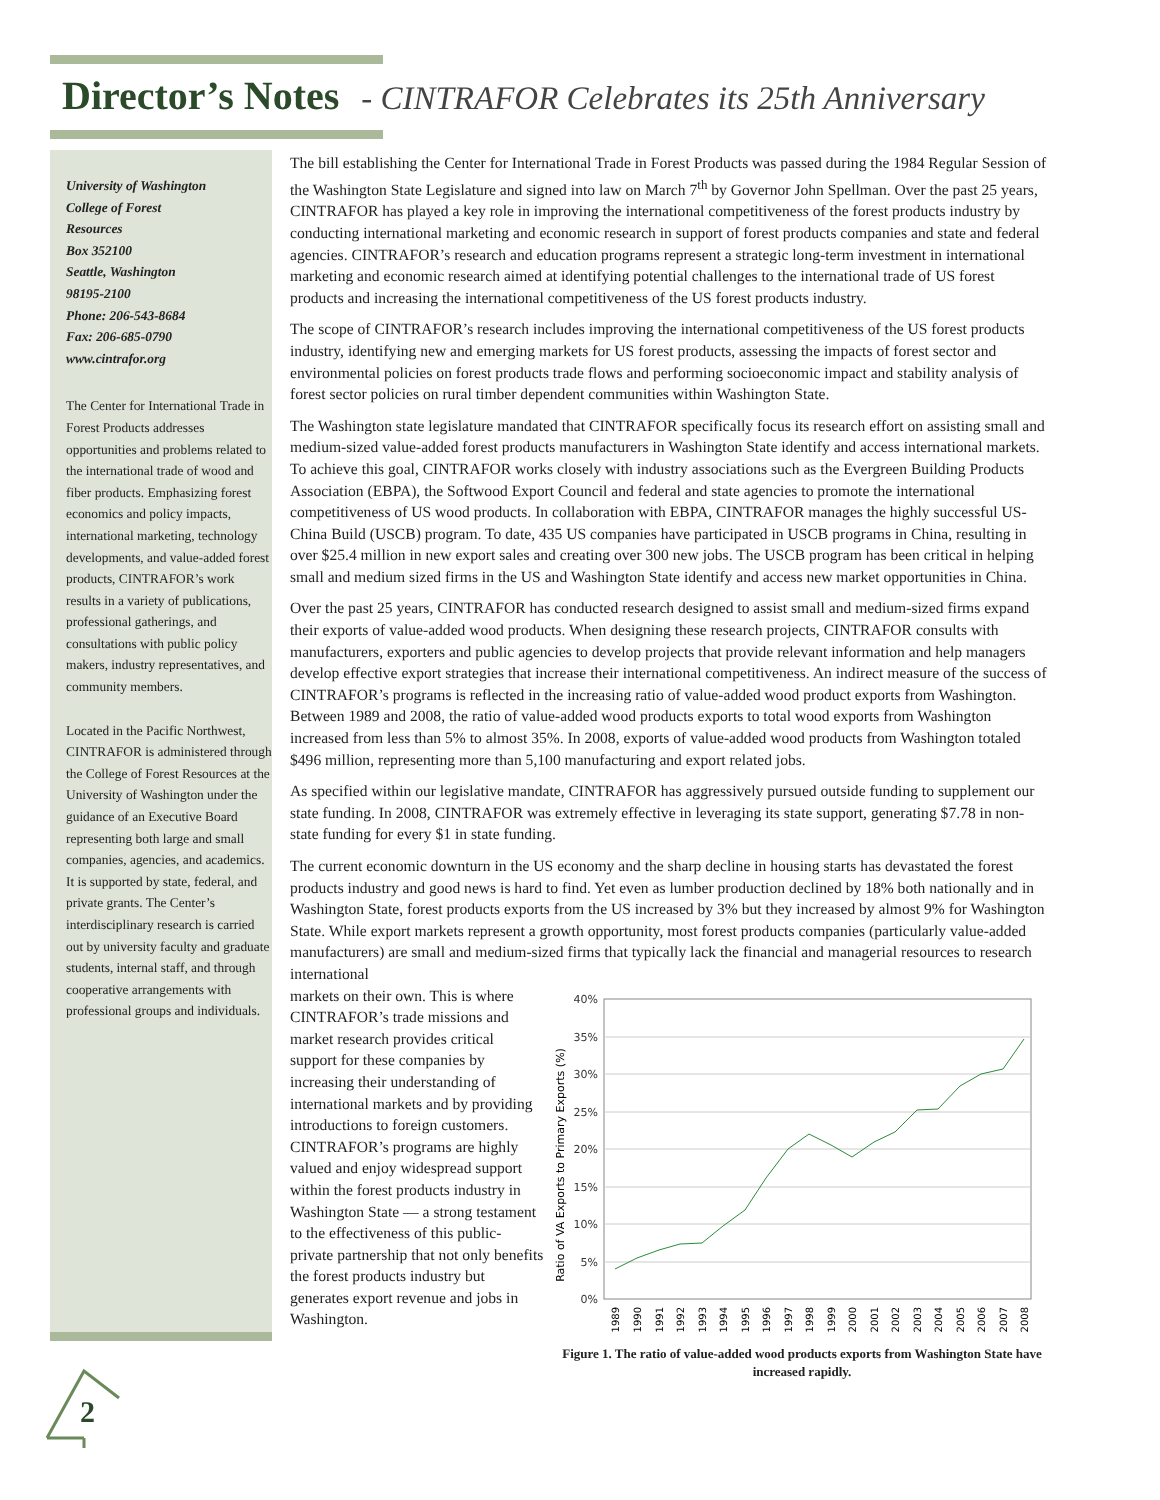Director’s Notes - CINTRAFOR Celebrates its 25th Anniversary
University of Washington
College of Forest
Resources
Box 352100
Seattle, Washington
98195-2100
Phone: 206-543-8684
Fax: 206-685-0790
www.cintrafor.org
The Center for International Trade in Forest Products addresses opportunities and problems related to the international trade of wood and fiber products. Emphasizing forest economics and policy impacts, international marketing, technology developments, and value-added forest products, CINTRAFOR’s work results in a variety of publications, professional gatherings, and consultations with public policy makers, industry representatives, and community members.
Located in the Pacific Northwest, CINTRAFOR is administered through the College of Forest Resources at the University of Washington under the guidance of an Executive Board representing both large and small companies, agencies, and academics. It is supported by state, federal, and private grants. The Center’s interdisciplinary research is carried out by university faculty and graduate students, internal staff, and through cooperative arrangements with professional groups and individuals.
2
The bill establishing the Center for International Trade in Forest Products was passed during the 1984 Regular Session of the Washington State Legislature and signed into law on March 7<sup>th</sup> by Governor John Spellman. Over the past 25 years, CINTRAFOR has played a key role in improving the international competitiveness of the forest products industry by conducting international marketing and economic research in support of forest products companies and state and federal agencies. CINTRAFOR’s research and education programs represent a strategic long-term investment in international marketing and economic research aimed at identifying potential challenges to the international trade of US forest products and increasing the international competitiveness of the US forest products industry.
The scope of CINTRAFOR’s research includes improving the international competitiveness of the US forest products industry, identifying new and emerging markets for US forest products, assessing the impacts of forest sector and environmental policies on forest products trade flows and performing socioeconomic impact and stability analysis of forest sector policies on rural timber dependent communities within Washington State.
The Washington state legislature mandated that CINTRAFOR specifically focus its research effort on assisting small and medium-sized value-added forest products manufacturers in Washington State identify and access international markets. To achieve this goal, CINTRAFOR works closely with industry associations such as the Evergreen Building Products Association (EBPA), the Softwood Export Council and federal and state agencies to promote the international competitiveness of US wood products. In collaboration with EBPA, CINTRAFOR manages the highly successful US-China Build (USCB) program. To date, 435 US companies have participated in USCB programs in China, resulting in over $25.4 million in new export sales and creating over 300 new jobs. The USCB program has been critical in helping small and medium sized firms in the US and Washington State identify and access new market opportunities in China.
Over the past 25 years, CINTRAFOR has conducted research designed to assist small and medium-sized firms expand their exports of value-added wood products. When designing these research projects, CINTRAFOR consults with manufacturers, exporters and public agencies to develop projects that provide relevant information and help managers develop effective export strategies that increase their international competitiveness. An indirect measure of the success of CINTRAFOR’s programs is reflected in the increasing ratio of value-added wood product exports from Washington. Between 1989 and 2008, the ratio of value-added wood products exports to total wood exports from Washington increased from less than 5% to almost 35%. In 2008, exports of value-added wood products from Washington totaled $496 million, representing more than 5,100 manufacturing and export related jobs.
As specified within our legislative mandate, CINTRAFOR has aggressively pursued outside funding to supplement our state funding. In 2008, CINTRAFOR was extremely effective in leveraging its state support, generating $7.78 in non-state funding for every $1 in state funding.
The current economic downturn in the US economy and the sharp decline in housing starts has devastated the forest products industry and good news is hard to find. Yet even as lumber production declined by 18% both nationally and in Washington State, forest products exports from the US increased by 3% but they increased by almost 9% for Washington State. While export markets represent a growth opportunity, most forest products companies (particularly value-added manufacturers) are small and medium-sized firms that typically lack the financial and managerial resources to research international
markets on their own. This is where CINTRAFOR’s trade missions and market research provides critical support for these companies by increasing their understanding of international markets and by providing introductions to foreign customers. CINTRAFOR’s programs are highly valued and enjoy widespread support within the forest products industry in Washington State — a strong testament to the effectiveness of this public-private partnership that not only benefits the forest products industry but generates export revenue and jobs in Washington.
Ratio of VA Exports to Primary Exports (%)
40%
35%
30%
25%
20%
15%
10%
5%
0%
1989
1990
1991
1992
1993
1994
1995
1996
1997
1998
1999
2000
2001
2002
2003
2004
2005
2006
2007
2008
Figure 1. The ratio of value-added wood products exports from Washington State have increased rapidly.